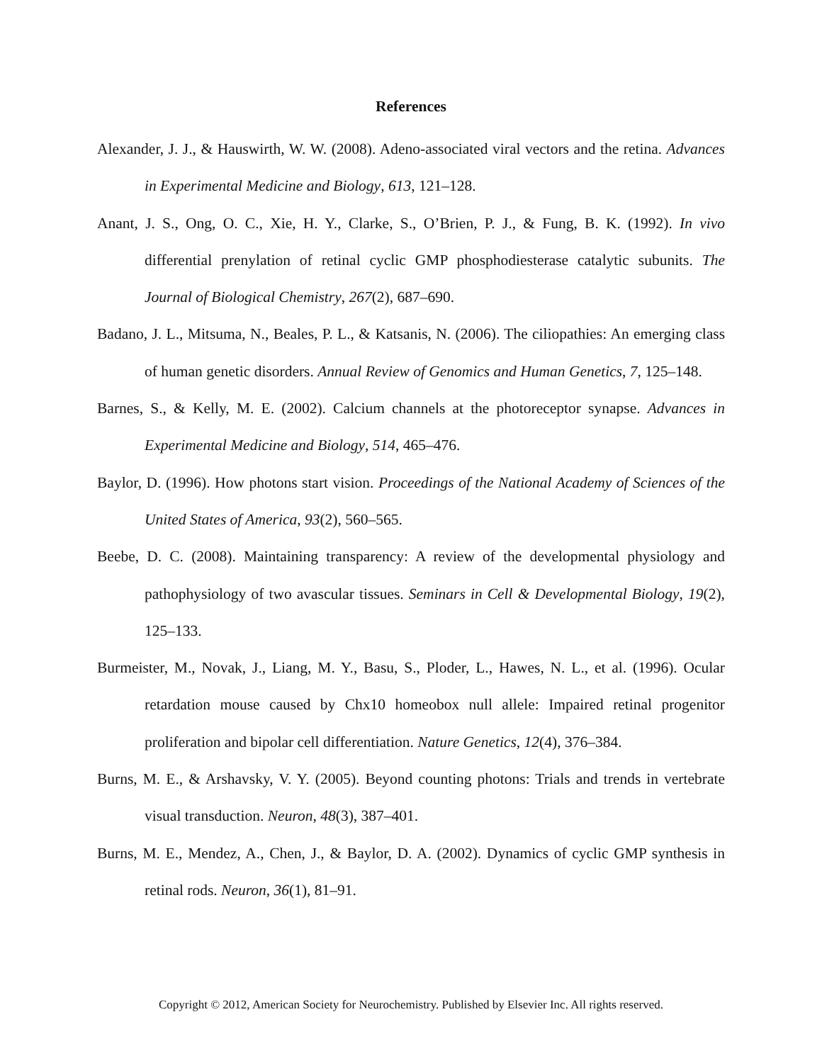References
Alexander, J. J., & Hauswirth, W. W. (2008). Adeno-associated viral vectors and the retina. Advances in Experimental Medicine and Biology, 613, 121–128.
Anant, J. S., Ong, O. C., Xie, H. Y., Clarke, S., O’Brien, P. J., & Fung, B. K. (1992). In vivo differential prenylation of retinal cyclic GMP phosphodiesterase catalytic subunits. The Journal of Biological Chemistry, 267(2), 687–690.
Badano, J. L., Mitsuma, N., Beales, P. L., & Katsanis, N. (2006). The ciliopathies: An emerging class of human genetic disorders. Annual Review of Genomics and Human Genetics, 7, 125–148.
Barnes, S., & Kelly, M. E. (2002). Calcium channels at the photoreceptor synapse. Advances in Experimental Medicine and Biology, 514, 465–476.
Baylor, D. (1996). How photons start vision. Proceedings of the National Academy of Sciences of the United States of America, 93(2), 560–565.
Beebe, D. C. (2008). Maintaining transparency: A review of the developmental physiology and pathophysiology of two avascular tissues. Seminars in Cell & Developmental Biology, 19(2), 125–133.
Burmeister, M., Novak, J., Liang, M. Y., Basu, S., Ploder, L., Hawes, N. L., et al. (1996). Ocular retardation mouse caused by Chx10 homeobox null allele: Impaired retinal progenitor proliferation and bipolar cell differentiation. Nature Genetics, 12(4), 376–384.
Burns, M. E., & Arshavsky, V. Y. (2005). Beyond counting photons: Trials and trends in vertebrate visual transduction. Neuron, 48(3), 387–401.
Burns, M. E., Mendez, A., Chen, J., & Baylor, D. A. (2002). Dynamics of cyclic GMP synthesis in retinal rods. Neuron, 36(1), 81–91.
Copyright © 2012, American Society for Neurochemistry. Published by Elsevier Inc. All rights reserved.